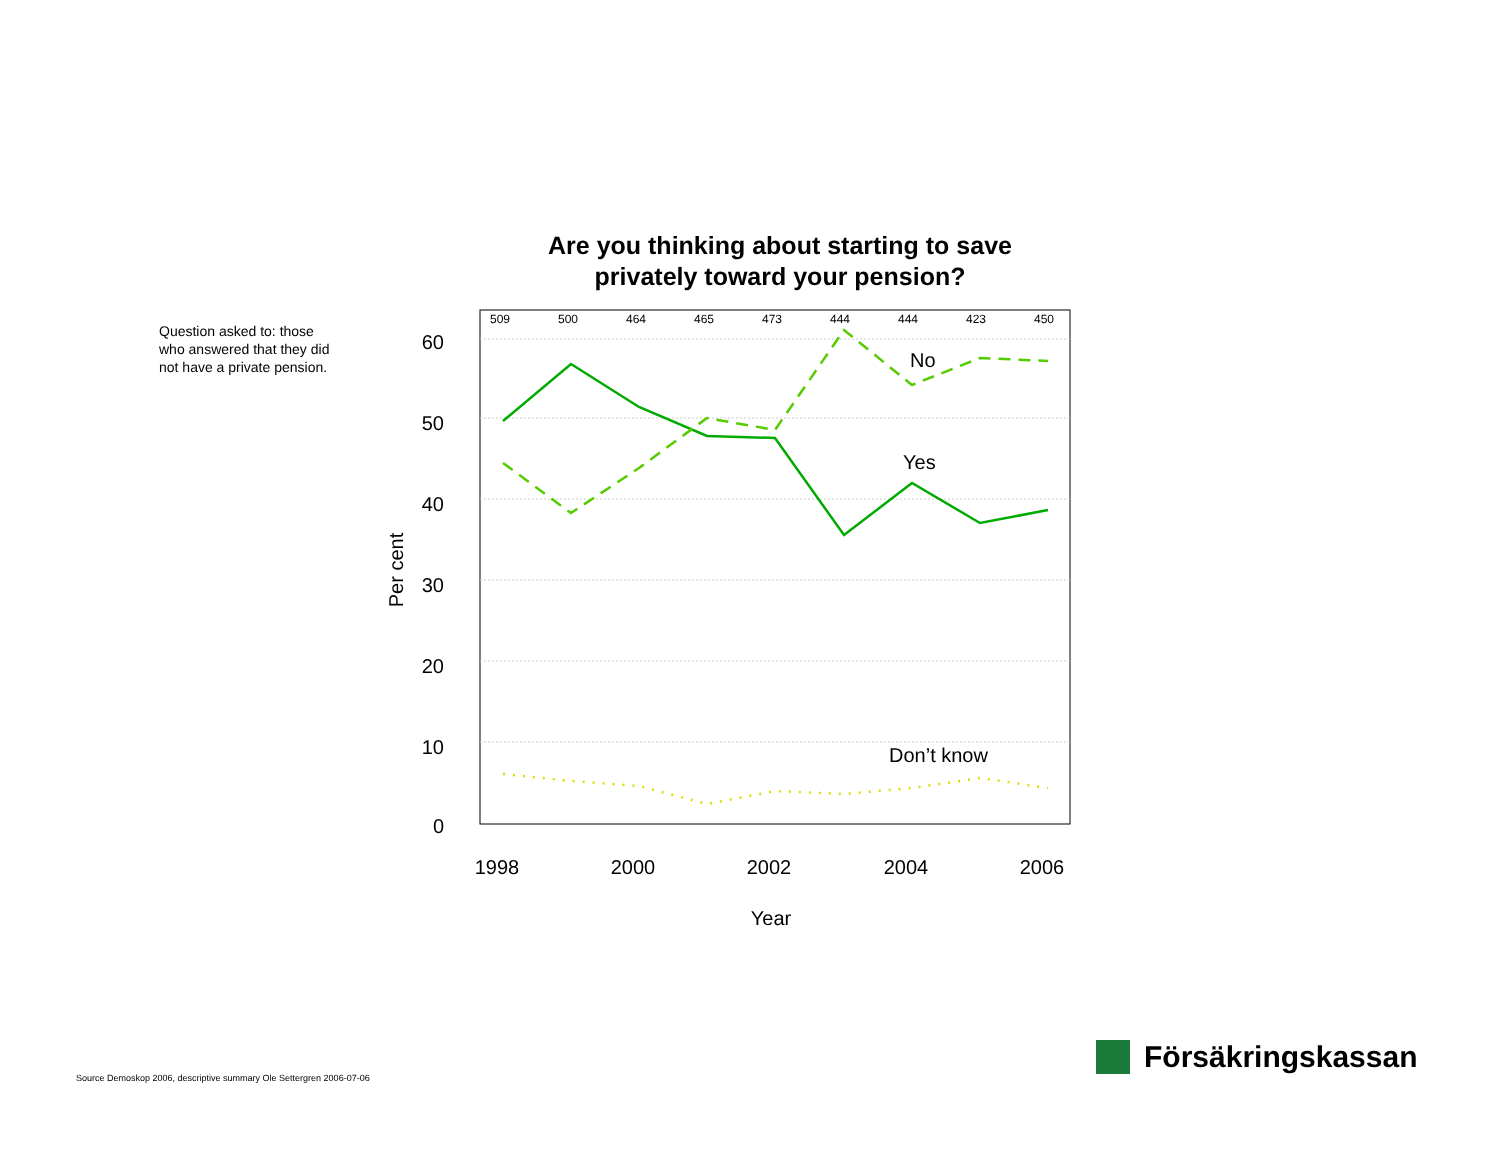Are you thinking about starting to save
privately toward your pension?
Question asked to: those who answered that they did not have a private pension.
60
50
40
30
20
10
0
509
500
464
465
473
444
444
423
450
No
Yes
Don’t know
1998
2000
2002
2004
2006
Year
Per cent
Source Demoskop 2006, descriptive summary Ole Settergren 2006-07-06
Försäkringskassan